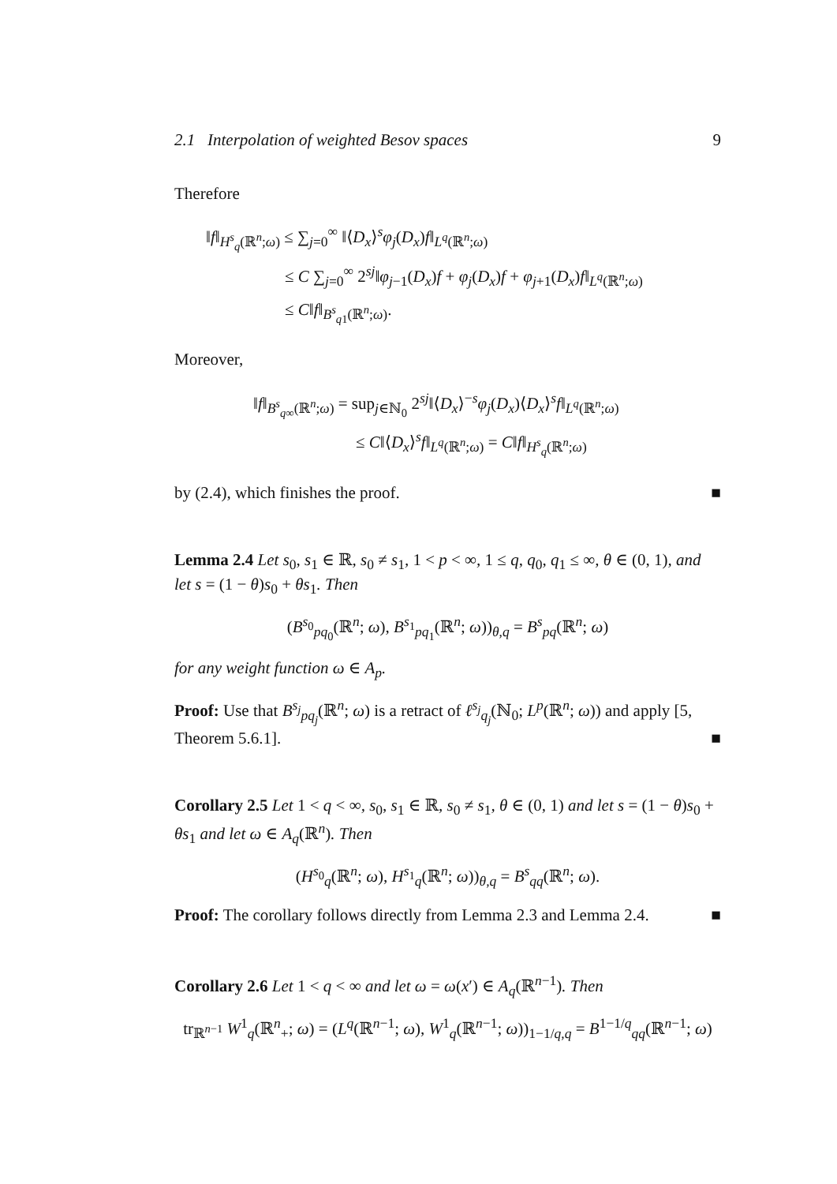2.1 Interpolation of weighted Besov spaces 9
Therefore
‖f‖<sub>H<sup>s</sup><sub>q</sub>(ℝ<sup>n</sup>;ω)</sub> ≤ ∑<sub>j=0</sub><sup>∞</sup> ‖⟨D<sub>x</sub>⟩<sup>s</sup>φ<sub>j</sub>(D<sub>x</sub>)f‖<sub>L<sup>q</sup>(ℝ<sup>n</sup>;ω)</sub>
≤ C ∑<sub>j=0</sub><sup>∞</sup> 2<sup>sj</sup>‖φ<sub>j−1</sub>(D<sub>x</sub>)f + φ<sub>j</sub>(D<sub>x</sub>)f + φ<sub>j+1</sub>(D<sub>x</sub>)f‖<sub>L<sup>q</sup>(ℝ<sup>n</sup>;ω)</sub>
≤ C‖f‖<sub>B<sup>s</sup><sub>q1</sub>(ℝ<sup>n</sup>;ω)</sub>.
Moreover,
‖f‖<sub>B<sup>s</sup><sub>q∞</sub>(ℝ<sup>n</sup>;ω)</sub> = sup<sub>j∈ℕ<sub>0</sub></sub> 2<sup>sj</sup>‖⟨D<sub>x</sub>⟩<sup>−s</sup>φ<sub>j</sub>(D<sub>x</sub>)⟨D<sub>x</sub>⟩<sup>s</sup>f‖<sub>L<sup>q</sup>(ℝ<sup>n</sup>;ω)</sub>
≤ C‖⟨D<sub>x</sub>⟩<sup>s</sup>f‖<sub>L<sup>q</sup>(ℝ<sup>n</sup>;ω)</sub> = C‖f‖<sub>H<sup>s</sup><sub>q</sub>(ℝ<sup>n</sup>;ω)</sub>
by (2.4), which finishes the proof. ■
Lemma 2.4 Let s<sub>0</sub>, s<sub>1</sub> ∈ ℝ, s<sub>0</sub> ≠ s<sub>1</sub>, 1 < p < ∞, 1 ≤ q, q<sub>0</sub>, q<sub>1</sub> ≤ ∞, θ ∈ (0, 1), and let s = (1 − θ)s<sub>0</sub> + θs<sub>1</sub>. Then
(B<sup>s<sub>0</sub></sup><sub>pq<sub>0</sub></sub>(ℝ<sup>n</sup>; ω), B<sup>s<sub>1</sub></sup><sub>pq<sub>1</sub></sub>(ℝ<sup>n</sup>; ω))<sub>θ,q</sub> = B<sup>s</sup><sub>pq</sub>(ℝ<sup>n</sup>; ω)
for any weight function ω ∈ A<sub>p</sub>.
Proof: Use that B<sup>s<sub>j</sub></sup><sub>pq<sub>j</sub></sub>(ℝ<sup>n</sup>; ω) is a retract of ℓ<sup>s<sub>j</sub></sup><sub>q<sub>j</sub></sub>(ℕ<sub>0</sub>; L<sup>p</sup>(ℝ<sup>n</sup>; ω)) and apply [5, Theorem 5.6.1]. ■
Corollary 2.5 Let 1 < q < ∞, s<sub>0</sub>, s<sub>1</sub> ∈ ℝ, s<sub>0</sub> ≠ s<sub>1</sub>, θ ∈ (0, 1) and let s = (1 − θ)s<sub>0</sub> + θs<sub>1</sub> and let ω ∈ A<sub>q</sub>(ℝ<sup>n</sup>). Then
(H<sup>s<sub>0</sub></sup><sub>q</sub>(ℝ<sup>n</sup>; ω), H<sup>s<sub>1</sub></sup><sub>q</sub>(ℝ<sup>n</sup>; ω))<sub>θ,q</sub> = B<sup>s</sup><sub>qq</sub>(ℝ<sup>n</sup>; ω).
Proof: The corollary follows directly from Lemma 2.3 and Lemma 2.4. ■
Corollary 2.6 Let 1 < q < ∞ and let ω = ω(x′) ∈ A<sub>q</sub>(ℝ<sup>n−1</sup>). Then
tr<sub>ℝ<sup>n−1</sup></sub> W<sup>1</sup><sub>q</sub>(ℝ<sup>n</sup><sub>+</sub>; ω) = (L<sup>q</sup>(ℝ<sup>n−1</sup>; ω), W<sup>1</sup><sub>q</sub>(ℝ<sup>n−1</sup>; ω))<sub>1−1/q,q</sub> = B<sup>1−1/q</sup><sub>qq</sub>(ℝ<sup>n−1</sup>; ω)